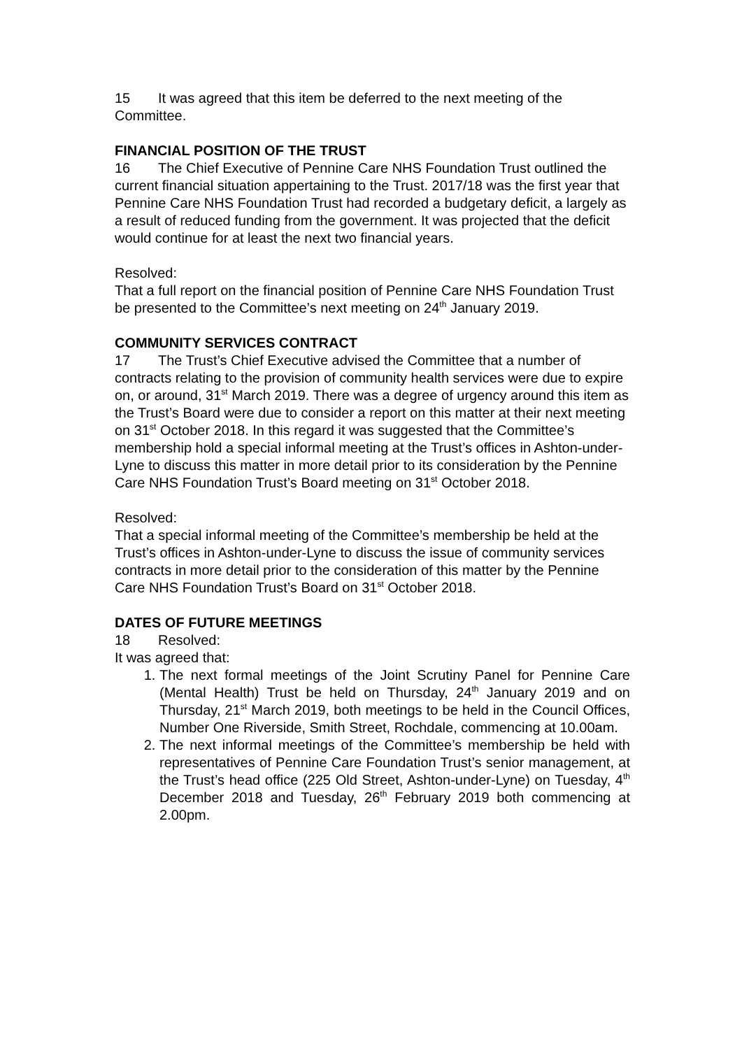15 It was agreed that this item be deferred to the next meeting of the Committee.
FINANCIAL POSITION OF THE TRUST
16 The Chief Executive of Pennine Care NHS Foundation Trust outlined the current financial situation appertaining to the Trust. 2017/18 was the first year that Pennine Care NHS Foundation Trust had recorded a budgetary deficit, a largely as a result of reduced funding from the government. It was projected that the deficit would continue for at least the next two financial years.
Resolved:
That a full report on the financial position of Pennine Care NHS Foundation Trust be presented to the Committee’s next meeting on 24<sup>th</sup> January 2019.
COMMUNITY SERVICES CONTRACT
17 The Trust’s Chief Executive advised the Committee that a number of contracts relating to the provision of community health services were due to expire on, or around, 31<sup>st</sup> March 2019. There was a degree of urgency around this item as the Trust’s Board were due to consider a report on this matter at their next meeting on 31<sup>st</sup> October 2018. In this regard it was suggested that the Committee’s membership hold a special informal meeting at the Trust’s offices in Ashton-under-Lyne to discuss this matter in more detail prior to its consideration by the Pennine Care NHS Foundation Trust’s Board meeting on 31<sup>st</sup> October 2018.
Resolved:
That a special informal meeting of the Committee’s membership be held at the Trust’s offices in Ashton-under-Lyne to discuss the issue of community services contracts in more detail prior to the consideration of this matter by the Pennine Care NHS Foundation Trust’s Board on 31<sup>st</sup> October 2018.
DATES OF FUTURE MEETINGS
18 Resolved:
It was agreed that:
1. The next formal meetings of the Joint Scrutiny Panel for Pennine Care (Mental Health) Trust be held on Thursday, 24<sup>th</sup> January 2019 and on Thursday, 21<sup>st</sup> March 2019, both meetings to be held in the Council Offices, Number One Riverside, Smith Street, Rochdale, commencing at 10.00am.
2. The next informal meetings of the Committee’s membership be held with representatives of Pennine Care Foundation Trust’s senior management, at the Trust’s head office (225 Old Street, Ashton-under-Lyne) on Tuesday, 4<sup>th</sup> December 2018 and Tuesday, 26<sup>th</sup> February 2019 both commencing at 2.00pm.